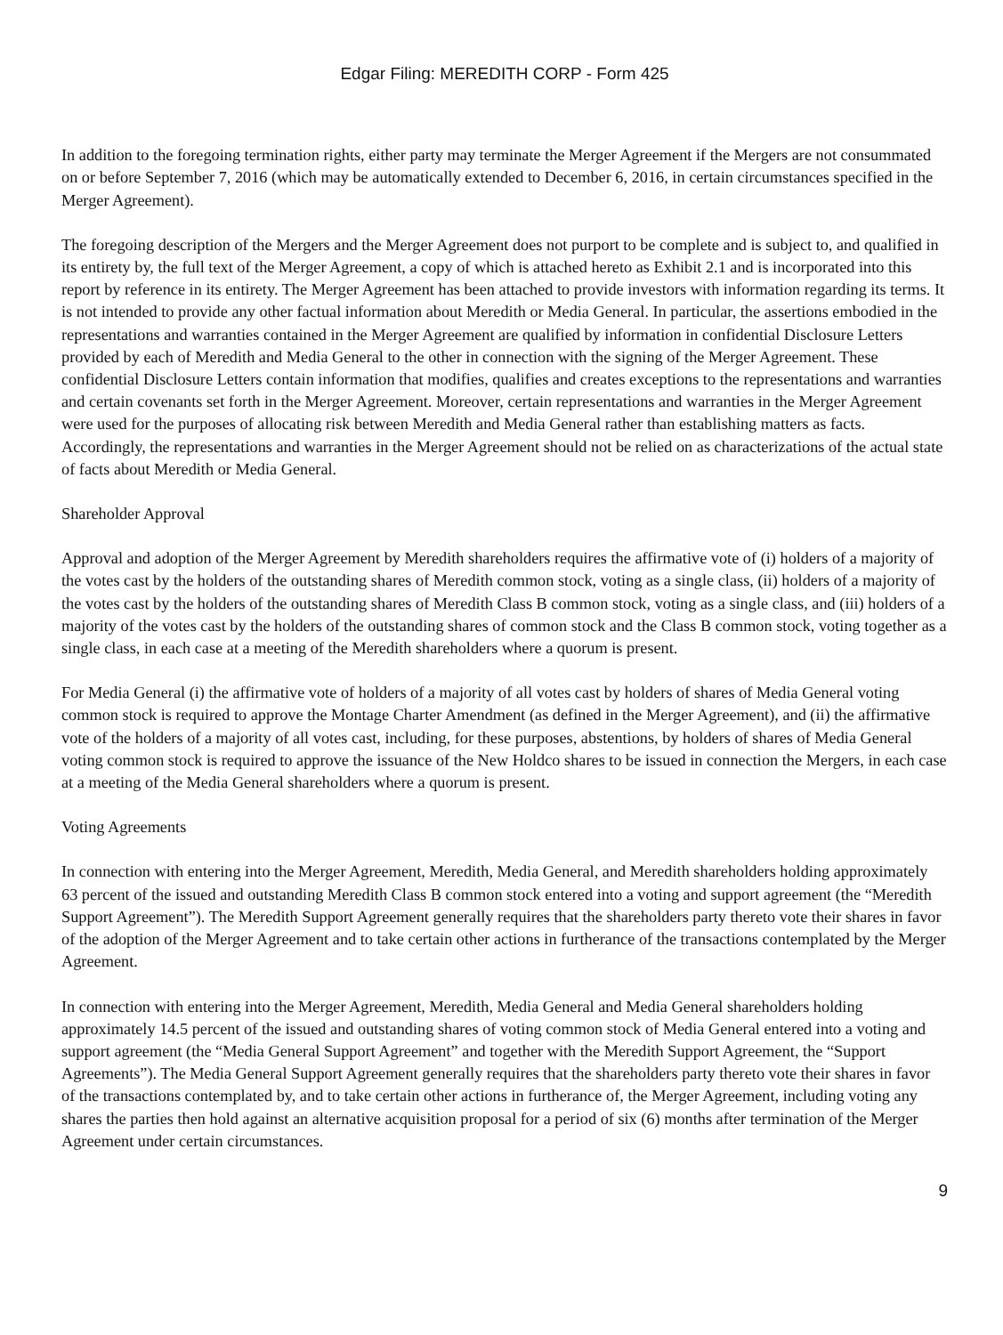Edgar Filing: MEREDITH CORP - Form 425
In addition to the foregoing termination rights, either party may terminate the Merger Agreement if the Mergers are not consummated on or before September 7, 2016 (which may be automatically extended to December 6, 2016, in certain circumstances specified in the Merger Agreement).
The foregoing description of the Mergers and the Merger Agreement does not purport to be complete and is subject to, and qualified in its entirety by, the full text of the Merger Agreement, a copy of which is attached hereto as Exhibit 2.1 and is incorporated into this report by reference in its entirety. The Merger Agreement has been attached to provide investors with information regarding its terms. It is not intended to provide any other factual information about Meredith or Media General. In particular, the assertions embodied in the representations and warranties contained in the Merger Agreement are qualified by information in confidential Disclosure Letters provided by each of Meredith and Media General to the other in connection with the signing of the Merger Agreement. These confidential Disclosure Letters contain information that modifies, qualifies and creates exceptions to the representations and warranties and certain covenants set forth in the Merger Agreement. Moreover, certain representations and warranties in the Merger Agreement were used for the purposes of allocating risk between Meredith and Media General rather than establishing matters as facts. Accordingly, the representations and warranties in the Merger Agreement should not be relied on as characterizations of the actual state of facts about Meredith or Media General.
Shareholder Approval
Approval and adoption of the Merger Agreement by Meredith shareholders requires the affirmative vote of (i) holders of a majority of the votes cast by the holders of the outstanding shares of Meredith common stock, voting as a single class, (ii) holders of a majority of the votes cast by the holders of the outstanding shares of Meredith Class B common stock, voting as a single class, and (iii) holders of a majority of the votes cast by the holders of the outstanding shares of common stock and the Class B common stock, voting together as a single class, in each case at a meeting of the Meredith shareholders where a quorum is present.
For Media General (i) the affirmative vote of holders of a majority of all votes cast by holders of shares of Media General voting common stock is required to approve the Montage Charter Amendment (as defined in the Merger Agreement), and (ii) the affirmative vote of the holders of a majority of all votes cast, including, for these purposes, abstentions, by holders of shares of Media General voting common stock is required to approve the issuance of the New Holdco shares to be issued in connection the Mergers, in each case at a meeting of the Media General shareholders where a quorum is present.
Voting Agreements
In connection with entering into the Merger Agreement, Meredith, Media General, and Meredith shareholders holding approximately 63 percent of the issued and outstanding Meredith Class B common stock entered into a voting and support agreement (the “Meredith Support Agreement”). The Meredith Support Agreement generally requires that the shareholders party thereto vote their shares in favor of the adoption of the Merger Agreement and to take certain other actions in furtherance of the transactions contemplated by the Merger Agreement.
In connection with entering into the Merger Agreement, Meredith, Media General and Media General shareholders holding approximately 14.5 percent of the issued and outstanding shares of voting common stock of Media General entered into a voting and support agreement (the “Media General Support Agreement” and together with the Meredith Support Agreement, the “Support Agreements”). The Media General Support Agreement generally requires that the shareholders party thereto vote their shares in favor of the transactions contemplated by, and to take certain other actions in furtherance of, the Merger Agreement, including voting any shares the parties then hold against an alternative acquisition proposal for a period of six (6) months after termination of the Merger Agreement under certain circumstances.
9